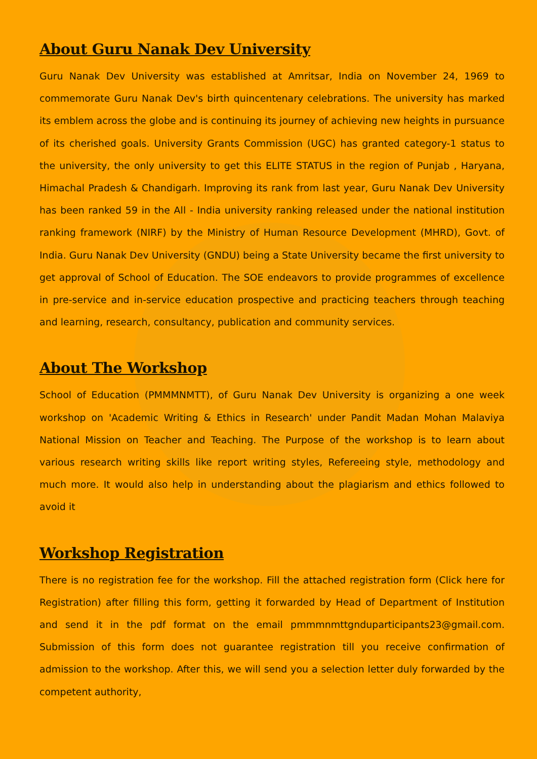About Guru Nanak Dev University
Guru Nanak Dev University was established at Amritsar, India on November 24, 1969 to commemorate Guru Nanak Dev's birth quincentenary celebrations. The university has marked its emblem across the globe and is continuing its journey of achieving new heights in pursuance of its cherished goals. University Grants Commission (UGC) has granted category-1 status to the university, the only university to get this ELITE STATUS in the region of Punjab , Haryana, Himachal Pradesh & Chandigarh. Improving its rank from last year, Guru Nanak Dev University has been ranked 59 in the All - India university ranking released under the national institution ranking framework (NIRF) by the Ministry of Human Resource Development (MHRD), Govt. of India. Guru Nanak Dev University (GNDU) being a State University became the first university to get approval of School of Education. The SOE endeavors to provide programmes of excellence in pre-service and in-service education prospective and practicing teachers through teaching and learning, research, consultancy, publication and community services.
About The Workshop
School of Education (PMMMNMTT), of Guru Nanak Dev University is organizing a one week workshop on 'Academic Writing & Ethics in Research' under Pandit Madan Mohan Malaviya National Mission on Teacher and Teaching. The Purpose of the workshop is to learn about various research writing skills like report writing styles, Refereeing style, methodology and much more. It would also help in understanding about the plagiarism and ethics followed to avoid it
Workshop Registration
There is no registration fee for the workshop. Fill the attached registration form (Click here for Registration) after filling this form, getting it forwarded by Head of Department of Institution and send it in the pdf format on the email pmmmnmttgnduparticipants23@gmail.com. Submission of this form does not guarantee registration till you receive confirmation of admission to the workshop. After this, we will send you a selection letter duly forwarded by the competent authority,